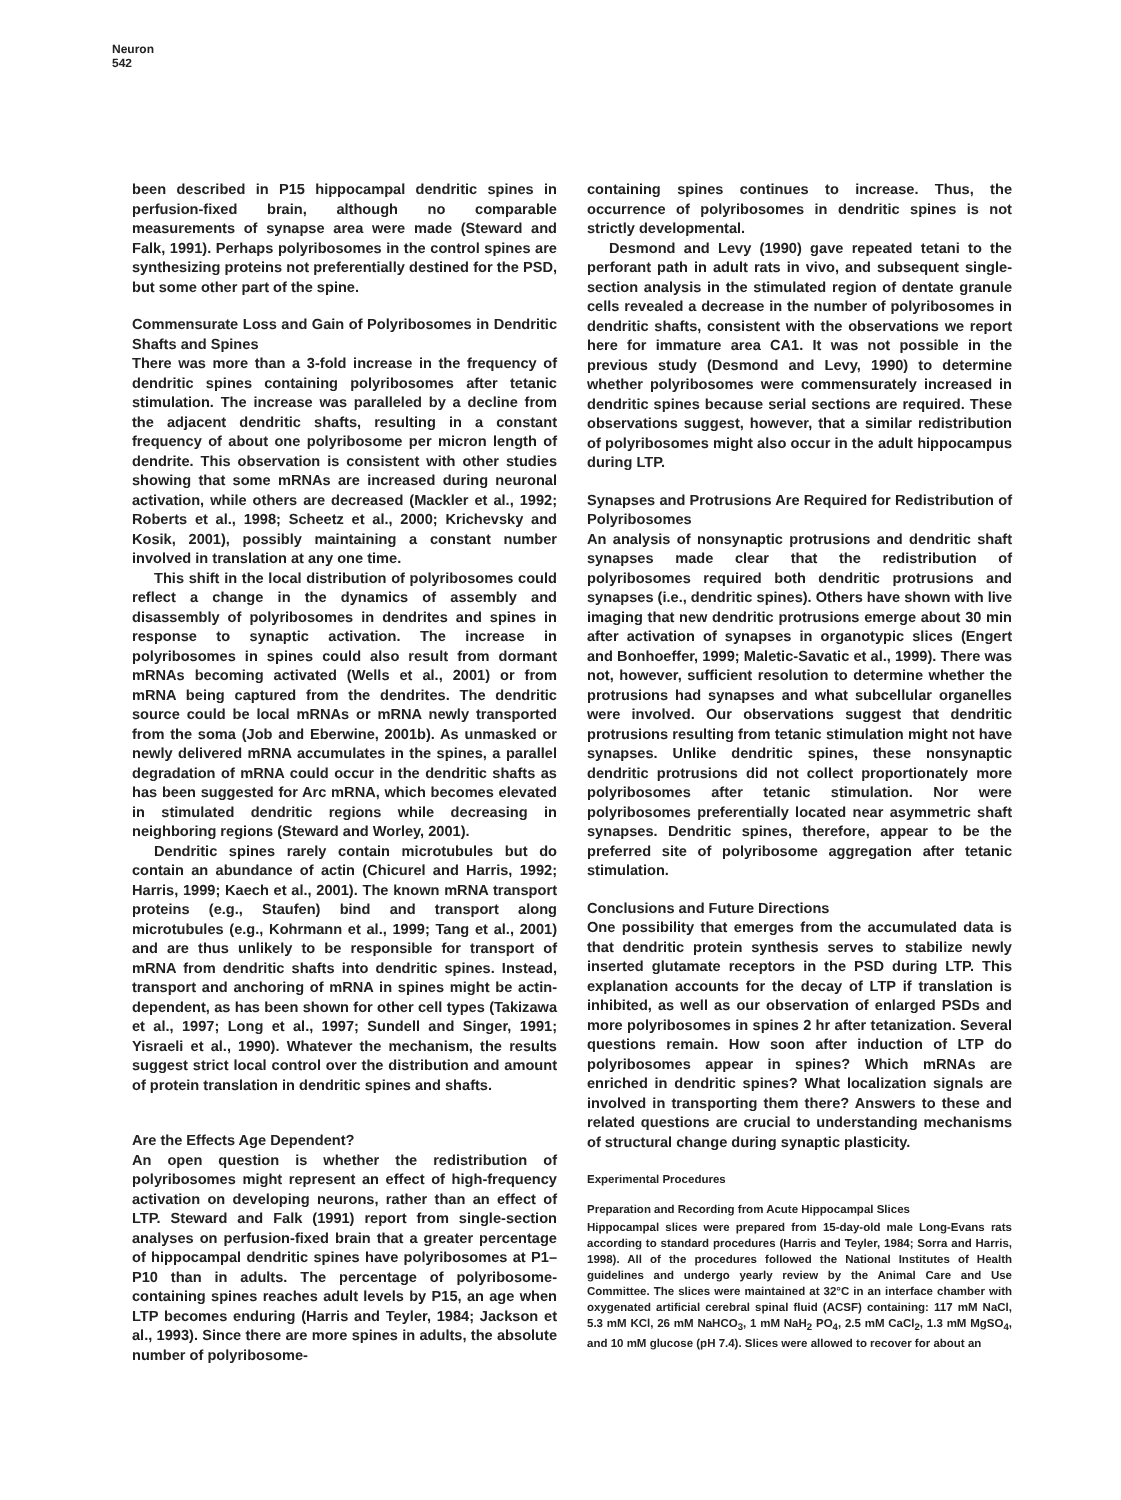Neuron
542
been described in P15 hippocampal dendritic spines in perfusion-fixed brain, although no comparable measurements of synapse area were made (Steward and Falk, 1991). Perhaps polyribosomes in the control spines are synthesizing proteins not preferentially destined for the PSD, but some other part of the spine.
Commensurate Loss and Gain of Polyribosomes in Dendritic Shafts and Spines
There was more than a 3-fold increase in the frequency of dendritic spines containing polyribosomes after tetanic stimulation. The increase was paralleled by a decline from the adjacent dendritic shafts, resulting in a constant frequency of about one polyribosome per micron length of dendrite. This observation is consistent with other studies showing that some mRNAs are increased during neuronal activation, while others are decreased (Mackler et al., 1992; Roberts et al., 1998; Scheetz et al., 2000; Krichevsky and Kosik, 2001), possibly maintaining a constant number involved in translation at any one time.
This shift in the local distribution of polyribosomes could reflect a change in the dynamics of assembly and disassembly of polyribosomes in dendrites and spines in response to synaptic activation. The increase in polyribosomes in spines could also result from dormant mRNAs becoming activated (Wells et al., 2001) or from mRNA being captured from the dendrites. The dendritic source could be local mRNAs or mRNA newly transported from the soma (Job and Eberwine, 2001b). As unmasked or newly delivered mRNA accumulates in the spines, a parallel degradation of mRNA could occur in the dendritic shafts as has been suggested for Arc mRNA, which becomes elevated in stimulated dendritic regions while decreasing in neighboring regions (Steward and Worley, 2001).
Dendritic spines rarely contain microtubules but do contain an abundance of actin (Chicurel and Harris, 1992; Harris, 1999; Kaech et al., 2001). The known mRNA transport proteins (e.g., Staufen) bind and transport along microtubules (e.g., Kohrmann et al., 1999; Tang et al., 2001) and are thus unlikely to be responsible for transport of mRNA from dendritic shafts into dendritic spines. Instead, transport and anchoring of mRNA in spines might be actin-dependent, as has been shown for other cell types (Takizawa et al., 1997; Long et al., 1997; Sundell and Singer, 1991; Yisraeli et al., 1990). Whatever the mechanism, the results suggest strict local control over the distribution and amount of protein translation in dendritic spines and shafts.
Are the Effects Age Dependent?
An open question is whether the redistribution of polyribosomes might represent an effect of high-frequency activation on developing neurons, rather than an effect of LTP. Steward and Falk (1991) report from single-section analyses on perfusion-fixed brain that a greater percentage of hippocampal dendritic spines have polyribosomes at P1–P10 than in adults. The percentage of polyribosome-containing spines reaches adult levels by P15, an age when LTP becomes enduring (Harris and Teyler, 1984; Jackson et al., 1993). Since there are more spines in adults, the absolute number of polyribosome-
containing spines continues to increase. Thus, the occurrence of polyribosomes in dendritic spines is not strictly developmental.
Desmond and Levy (1990) gave repeated tetani to the perforant path in adult rats in vivo, and subsequent single-section analysis in the stimulated region of dentate granule cells revealed a decrease in the number of polyribosomes in dendritic shafts, consistent with the observations we report here for immature area CA1. It was not possible in the previous study (Desmond and Levy, 1990) to determine whether polyribosomes were commensurately increased in dendritic spines because serial sections are required. These observations suggest, however, that a similar redistribution of polyribosomes might also occur in the adult hippocampus during LTP.
Synapses and Protrusions Are Required for Redistribution of Polyribosomes
An analysis of nonsynaptic protrusions and dendritic shaft synapses made clear that the redistribution of polyribosomes required both dendritic protrusions and synapses (i.e., dendritic spines). Others have shown with live imaging that new dendritic protrusions emerge about 30 min after activation of synapses in organotypic slices (Engert and Bonhoeffer, 1999; Maletic-Savatic et al., 1999). There was not, however, sufficient resolution to determine whether the protrusions had synapses and what subcellular organelles were involved. Our observations suggest that dendritic protrusions resulting from tetanic stimulation might not have synapses. Unlike dendritic spines, these nonsynaptic dendritic protrusions did not collect proportionately more polyribosomes after tetanic stimulation. Nor were polyribosomes preferentially located near asymmetric shaft synapses. Dendritic spines, therefore, appear to be the preferred site of polyribosome aggregation after tetanic stimulation.
Conclusions and Future Directions
One possibility that emerges from the accumulated data is that dendritic protein synthesis serves to stabilize newly inserted glutamate receptors in the PSD during LTP. This explanation accounts for the decay of LTP if translation is inhibited, as well as our observation of enlarged PSDs and more polyribosomes in spines 2 hr after tetanization. Several questions remain. How soon after induction of LTP do polyribosomes appear in spines? Which mRNAs are enriched in dendritic spines? What localization signals are involved in transporting them there? Answers to these and related questions are crucial to understanding mechanisms of structural change during synaptic plasticity.
Experimental Procedures
Preparation and Recording from Acute Hippocampal Slices
Hippocampal slices were prepared from 15-day-old male Long-Evans rats according to standard procedures (Harris and Teyler, 1984; Sorra and Harris, 1998). All of the procedures followed the National Institutes of Health guidelines and undergo yearly review by the Animal Care and Use Committee. The slices were maintained at 32°C in an interface chamber with oxygenated artificial cerebral spinal fluid (ACSF) containing: 117 mM NaCl, 5.3 mM KCl, 26 mM NaHCO<sub>3</sub>, 1 mM NaH<sub>2</sub> PO<sub>4</sub>, 2.5 mM CaCl<sub>2</sub>, 1.3 mM MgSO<sub>4</sub>, and 10 mM glucose (pH 7.4). Slices were allowed to recover for about an